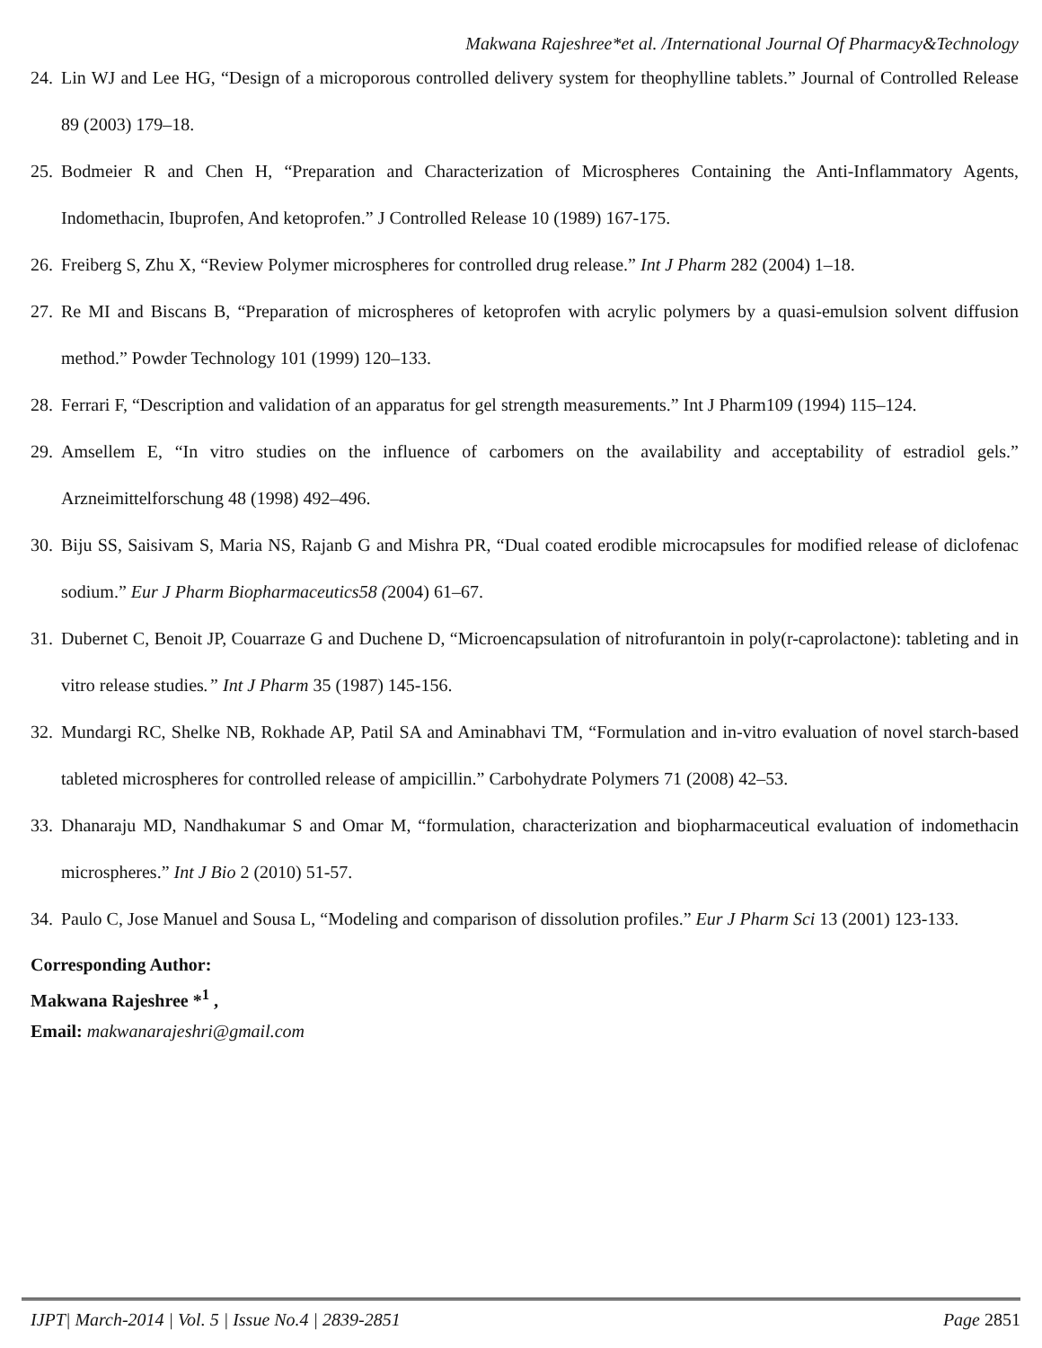Makwana Rajeshree*et al. /International Journal Of Pharmacy&Technology
24. Lin WJ and Lee HG, “Design of a microporous controlled delivery system for theophylline tablets.” Journal of Controlled Release 89 (2003) 179–18.
25. Bodmeier R and Chen H, “Preparation and Characterization of Microspheres Containing the Anti-Inflammatory Agents, Indomethacin, Ibuprofen, And ketoprofen.” J Controlled Release 10 (1989) 167-175.
26. Freiberg S, Zhu X, “Review Polymer microspheres for controlled drug release.” Int J Pharm 282 (2004) 1–18.
27. Re MI and Biscans B, “Preparation of microspheres of ketoprofen with acrylic polymers by a quasi-emulsion solvent diffusion method.” Powder Technology 101 (1999) 120–133.
28. Ferrari F, “Description and validation of an apparatus for gel strength measurements.” Int J Pharm109 (1994) 115–124.
29. Amsellem E, “In vitro studies on the influence of carbomers on the availability and acceptability of estradiol gels.” Arzneimittelforschung 48 (1998) 492–496.
30. Biju SS, Saisivam S, Maria NS, Rajanb G and Mishra PR, “Dual coated erodible microcapsules for modified release of diclofenac sodium.” Eur J Pharm Biopharmaceutics58 (2004) 61–67.
31. Dubernet C, Benoit JP, Couarraze G and Duchene D, “Microencapsulation of nitrofurantoin in poly(r-caprolactone): tableting and in vitro release studies.” Int J Pharm 35 (1987) 145-156.
32. Mundargi RC, Shelke NB, Rokhade AP, Patil SA and Aminabhavi TM, “Formulation and in-vitro evaluation of novel starch-based tableted microspheres for controlled release of ampicillin.” Carbohydrate Polymers 71 (2008) 42–53.
33. Dhanaraju MD, Nandhakumar S and Omar M, “formulation, characterization and biopharmaceutical evaluation of indomethacin microspheres.” Int J Bio 2 (2010) 51-57.
34. Paulo C, Jose Manuel and Sousa L, “Modeling and comparison of dissolution profiles.” Eur J Pharm Sci 13 (2001) 123-133.
Corresponding Author:
Makwana Rajeshree *<sup>1</sup> ,
Email: makwanarajeshri@gmail.com
IJPT| March-2014 | Vol. 5 | Issue No.4 | 2839-2851 Page 2851